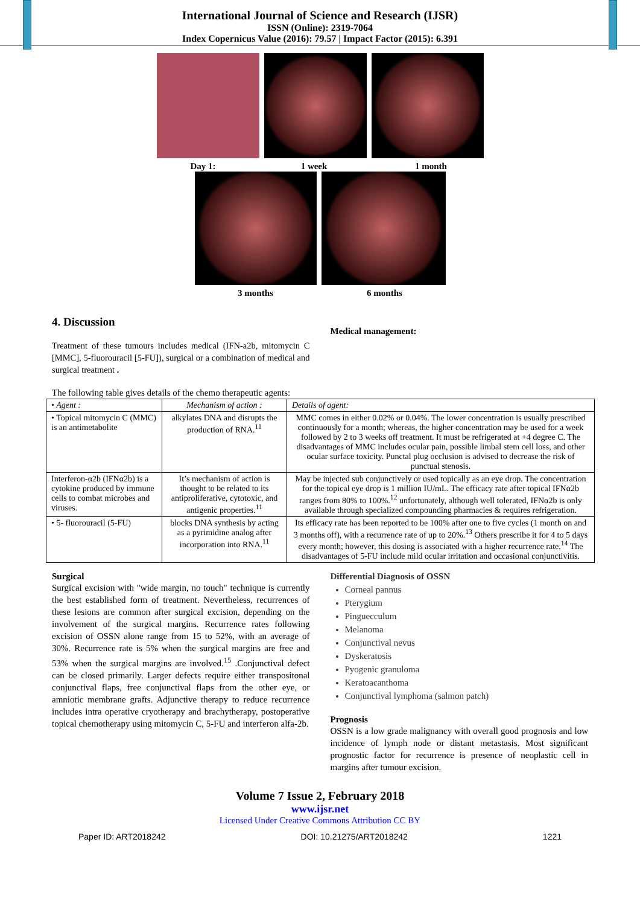International Journal of Science and Research (IJSR)
ISSN (Online): 2319-7064
Index Copernicus Value (2016): 79.57 | Impact Factor (2015): 6.391
Day 1: 1 week 1 month
3 months 6 months
4. Discussion
Treatment of these tumours includes medical (IFN-a2b, mitomycin C [MMC], 5-fluorouracil [5-FU]), surgical or a combination of medical and surgical treatment .
Medical management:
The following table gives details of the chemo therapeutic agents:
| • Agent : | Mechanism of action : | Details of agent: |
| • Topical mitomycin C (MMC) is an antimetabolite | alkylates DNA and disrupts the production of RNA.<sup>11</sup> | MMC comes in either 0.02% or 0.04%. The lower concentration is usually prescribed continuously for a month; whereas, the higher concentration may be used for a week followed by 2 to 3 weeks off treatment. It must be refrigerated at +4 degree C. The disadvantages of MMC includes ocular pain, possible limbal stem cell loss, and other ocular surface toxicity. Punctal plug occlusion is advised to decrease the risk of punctual stenosis. |
| Interferon-α2b (IFNα2b) is a cytokine produced by immune cells to combat microbes and viruses. | It’s mechanism of action is thought to be related to its antiproliferative, cytotoxic, and antigenic properties.<sup>11</sup> | May be injected sub conjunctively or used topically as an eye drop. The concentration for the topical eye drop is 1 million IU/mL. The efficacy rate after topical IFNα2b ranges from 80% to 100%.<sup>12</sup> unfortunately, although well tolerated, IFNα2b is only available through specialized compounding pharmacies & requires refrigeration. |
| • 5- fluorouracil (5-FU) | blocks DNA synthesis by acting as a pyrimidine analog after incorporation into RNA.<sup>11</sup> | Its efficacy rate has been reported to be 100% after one to five cycles (1 month on and 3 months off), with a recurrence rate of up to 20%.<sup>13</sup> Others prescribe it for 4 to 5 days every month; however, this dosing is associated with a higher recurrence rate.<sup>14</sup> The disadvantages of 5-FU include mild ocular irritation and occasional conjunctivitis. |
Surgical
Surgical excision with "wide margin, no touch" technique is currently the best established form of treatment. Nevertheless, recurrences of these lesions are common after surgical excision, depending on the involvement of the surgical margins. Recurrence rates following excision of OSSN alone range from 15 to 52%, with an average of 30%. Recurrence rate is 5% when the surgical margins are free and 53% when the surgical margins are involved.<sup>15</sup> .Conjunctival defect can be closed primarily. Larger defects require either transpositonal conjunctival flaps, free conjunctival flaps from the other eye, or amniotic membrane grafts. Adjunctive therapy to reduce recurrence includes intra operative cryotherapy and brachytherapy, postoperative topical chemotherapy using mitomycin C, 5-FU and interferon alfa-2b.
Differential Diagnosis of OSSN
Corneal pannus
Pterygium
Pinguecculum
Melanoma
Conjunctival nevus
Dyskeratosis
Pyogenic granuloma
Keratoacanthoma
Conjunctival lymphoma (salmon patch)
Prognosis
OSSN is a low grade malignancy with overall good prognosis and low incidence of lymph node or distant metastasis. Most significant prognostic factor for recurrence is presence of neoplastic cell in margins after tumour excision.
Volume 7 Issue 2, February 2018
www.ijsr.net
Licensed Under Creative Commons Attribution CC BY
Paper ID: ART2018242 DOI: 10.21275/ART2018242 1221